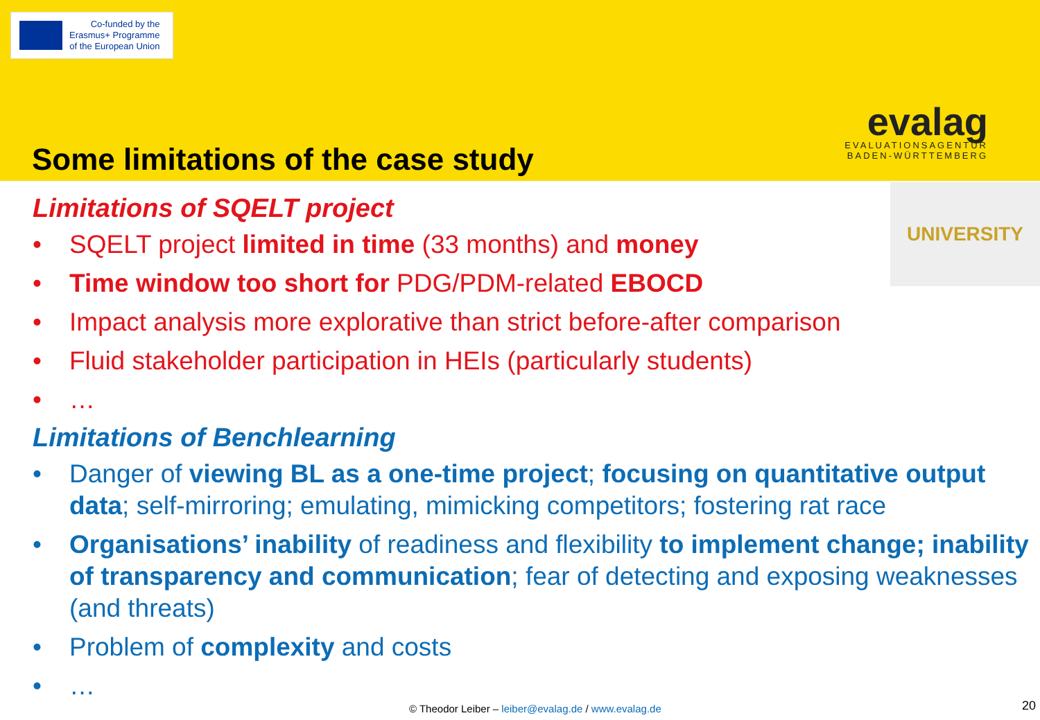Co-funded by the
Erasmus+ Programme
of the European Union
evalag
EVALUATIONSAGENTUR
BADEN-WÜRTTEMBERG
Some limitations of the case study
UNIVERSITY
Limitations of SQELT project
• SQELT project limited in time (33 months) and money
• Time window too short for PDG/PDM-related EBOCD
• Impact analysis more explorative than strict before-after comparison
• Fluid stakeholder participation in HEIs (particularly students)
• …
Limitations of Benchlearning
• Danger of viewing BL as a one-time project; focusing on quantitative output data; self-mirroring; emulating, mimicking competitors; fostering rat race
• Organisations’ inability of readiness and flexibility to implement change; inability of transparency and communication; fear of detecting and exposing weaknesses (and threats)
• Problem of complexity and costs
• …
© Theodor Leiber – leiber@evalag.de / www.evalag.de
20